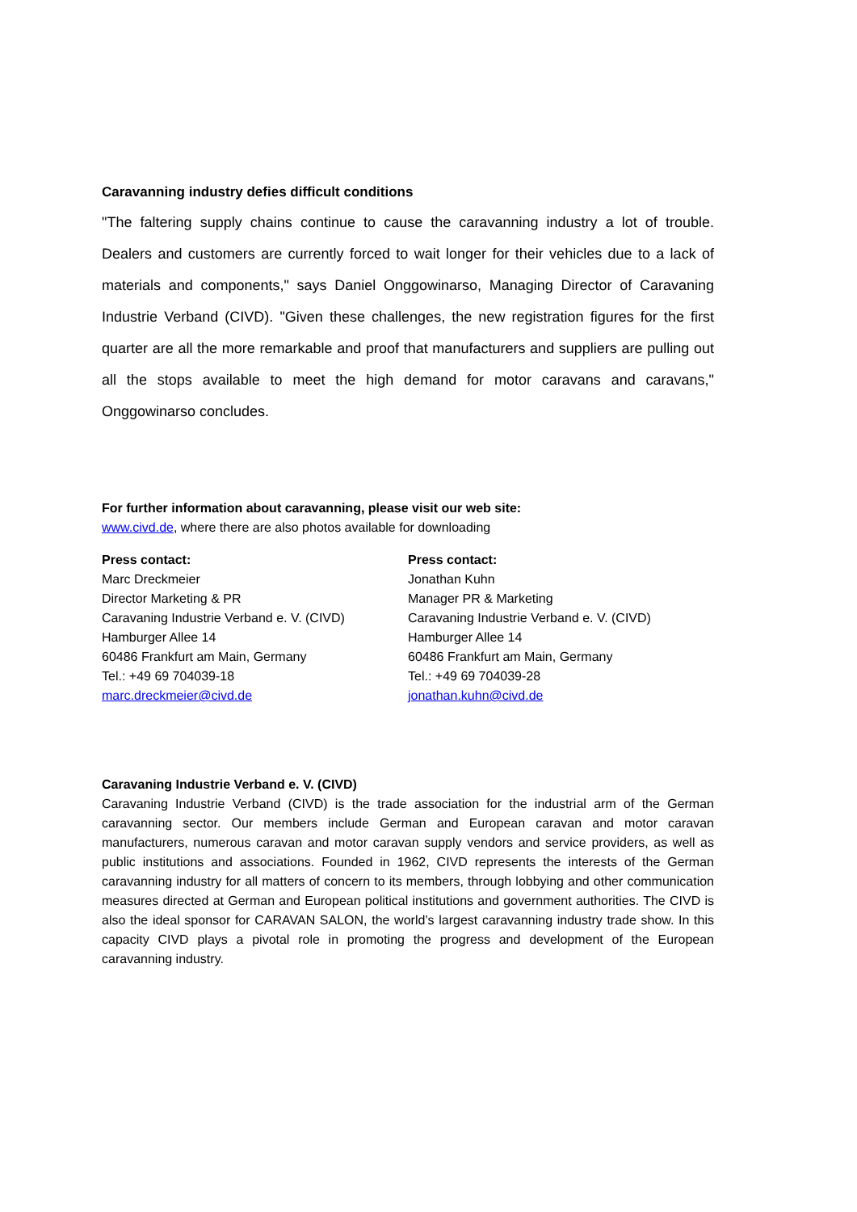Caravanning industry defies difficult conditions
"The faltering supply chains continue to cause the caravanning industry a lot of trouble. Dealers and customers are currently forced to wait longer for their vehicles due to a lack of materials and components," says Daniel Onggowinarso, Managing Director of Caravaning Industrie Verband (CIVD). "Given these challenges, the new registration figures for the first quarter are all the more remarkable and proof that manufacturers and suppliers are pulling out all the stops available to meet the high demand for motor caravans and caravans," Onggowinarso concludes.
For further information about caravanning, please visit our web site:
www.civd.de, where there are also photos available for downloading
Press contact:
Marc Dreckmeier
Director Marketing & PR
Caravaning Industrie Verband e. V. (CIVD)
Hamburger Allee 14
60486 Frankfurt am Main, Germany
Tel.: +49 69 704039-18
marc.dreckmeier@civd.de
Press contact:
Jonathan Kuhn
Manager PR & Marketing
Caravaning Industrie Verband e. V. (CIVD)
Hamburger Allee 14
60486 Frankfurt am Main, Germany
Tel.: +49 69 704039-28
jonathan.kuhn@civd.de
Caravaning Industrie Verband e. V. (CIVD)
Caravaning Industrie Verband (CIVD) is the trade association for the industrial arm of the German caravanning sector. Our members include German and European caravan and motor caravan manufacturers, numerous caravan and motor caravan supply vendors and service providers, as well as public institutions and associations. Founded in 1962, CIVD represents the interests of the German caravanning industry for all matters of concern to its members, through lobbying and other communication measures directed at German and European political institutions and government authorities. The CIVD is also the ideal sponsor for CARAVAN SALON, the world’s largest caravanning industry trade show. In this capacity CIVD plays a pivotal role in promoting the progress and development of the European caravanning industry.